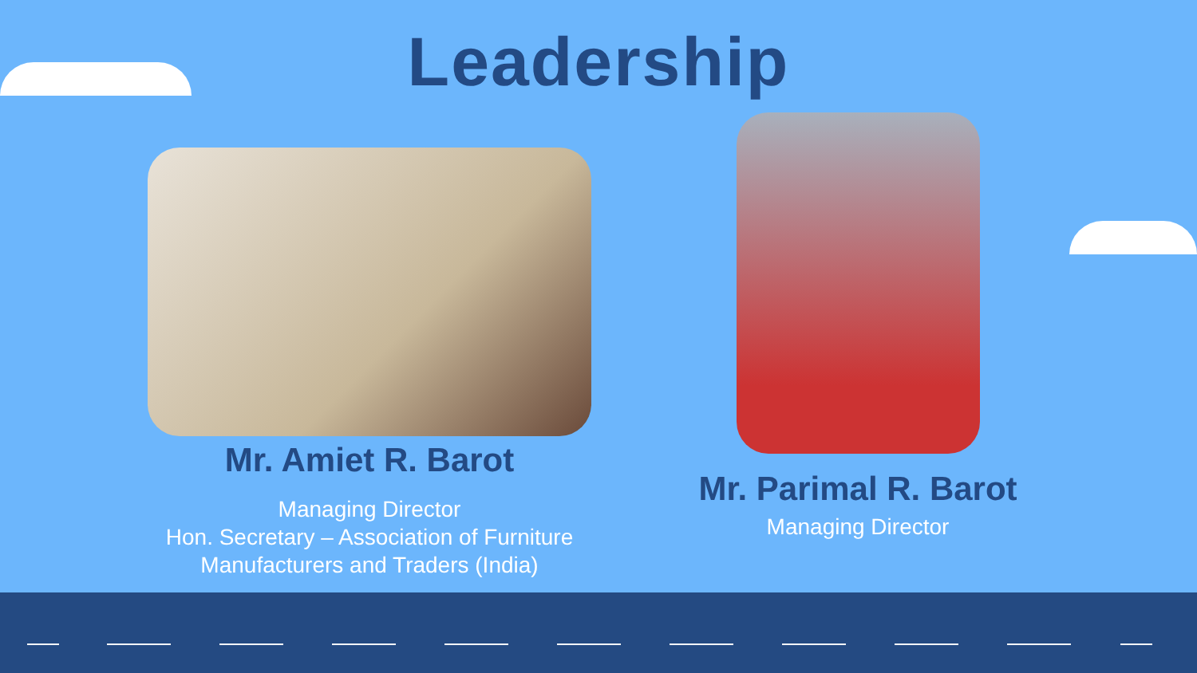Leadership
Mr. Amiet R. Barot
Managing Director
Hon. Secretary – Association of Furniture
Manufacturers and Traders (India)
Mr. Parimal R. Barot
Managing Director